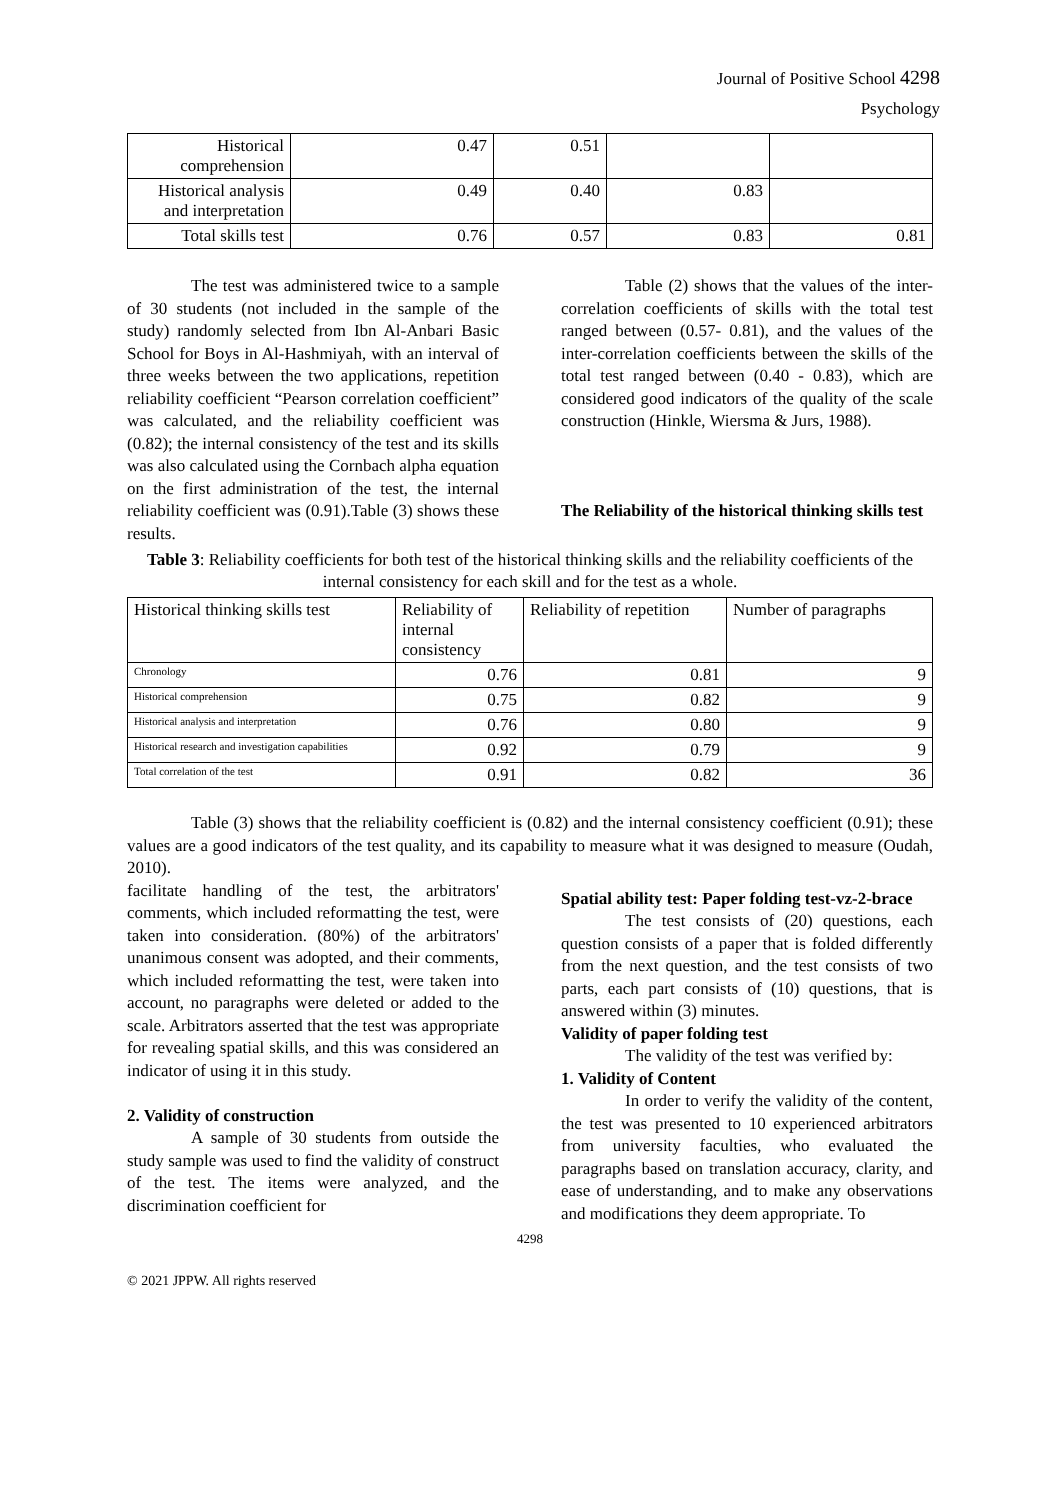Journal of Positive School 4298
Psychology
| Historical comprehension | 0.47 | 0.51 | | |
| Historical analysis and interpretation | 0.49 | 0.40 | 0.83 | |
| Total skills test | 0.76 | 0.57 | 0.83 | 0.81 |
The test was administered twice to a sample of 30 students (not included in the sample of the study) randomly selected from Ibn Al-Anbari Basic School for Boys in Al-Hashmiyah, with an interval of three weeks between the two applications, repetition reliability coefficient “Pearson correlation coefficient” was calculated, and the reliability coefficient was (0.82); the internal consistency of the test and its skills was also calculated using the Cornbach alpha equation on the first administration of the test, the internal reliability coefficient was (0.91).Table (3) shows these results.
Table (2) shows that the values of the inter-correlation coefficients of skills with the total test ranged between (0.57- 0.81), and the values of the inter-correlation coefficients between the skills of the total test ranged between (0.40 - 0.83), which are considered good indicators of the quality of the scale construction (Hinkle, Wiersma & Jurs, 1988).
The Reliability of the historical thinking skills test
Table 3: Reliability coefficients for both test of the historical thinking skills and the reliability coefficients of the internal consistency for each skill and for the test as a whole.
| Historical thinking skills test | Reliability of internal consistency | Reliability of repetition | Number of paragraphs |
| --- | --- | --- | --- |
| Chronology | 0.76 | 0.81 | 9 |
| Historical comprehension | 0.75 | 0.82 | 9 |
| Historical analysis and interpretation | 0.76 | 0.80 | 9 |
| Historical research and investigation capabilities | 0.92 | 0.79 | 9 |
| Total correlation of the test | 0.91 | 0.82 | 36 |
Table (3) shows that the reliability coefficient is (0.82) and the internal consistency coefficient (0.91); these values are a good indicators of the test quality, and its capability to measure what it was designed to measure (Oudah, 2010).
facilitate handling of the test, the arbitrators' comments, which included reformatting the test, were taken into consideration. (80%) of the arbitrators' unanimous consent was adopted, and their comments, which included reformatting the test, were taken into account, no paragraphs were deleted or added to the scale. Arbitrators asserted that the test was appropriate for revealing spatial skills, and this was considered an indicator of using it in this study.
2. Validity of construction
A sample of 30 students from outside the study sample was used to find the validity of construct of the test. The items were analyzed, and the discrimination coefficient for
Spatial ability test: Paper folding test-vz-2-brace
The test consists of (20) questions, each question consists of a paper that is folded differently from the next question, and the test consists of two parts, each part consists of (10) questions, that is answered within (3) minutes.
Validity of paper folding test
The validity of the test was verified by:
1. Validity of Content
In order to verify the validity of the content, the test was presented to 10 experienced arbitrators from university faculties, who evaluated the paragraphs based on translation accuracy, clarity, and ease of understanding, and to make any observations and modifications they deem appropriate. To
4298
© 2021 JPPW. All rights reserved